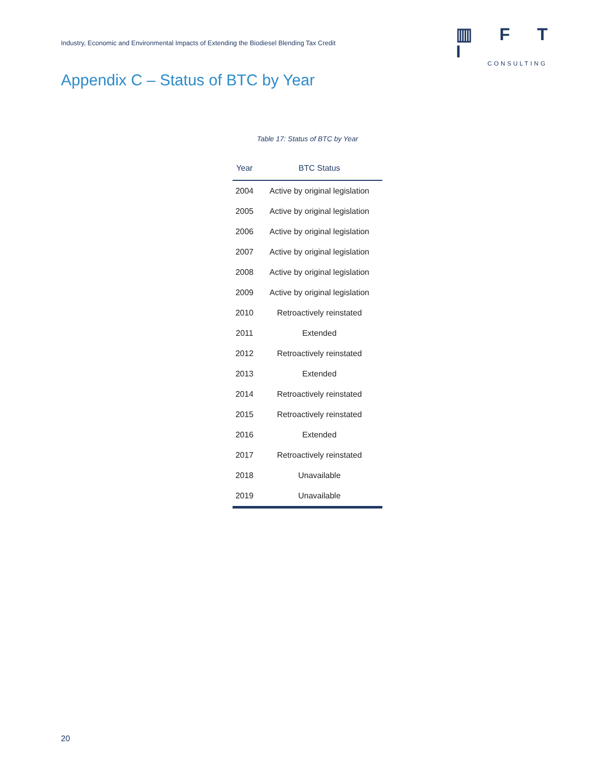Industry, Economic and Environmental Impacts of Extending the Biodiesel Blending Tax Credit
▥ F T I
CONSULTING
Appendix C – Status of BTC by Year
Table 17: Status of BTC by Year
| Year | BTC Status |
| --- | --- |
| 2004 | Active by original legislation |
| 2005 | Active by original legislation |
| 2006 | Active by original legislation |
| 2007 | Active by original legislation |
| 2008 | Active by original legislation |
| 2009 | Active by original legislation |
| 2010 | Retroactively reinstated |
| 2011 | Extended |
| 2012 | Retroactively reinstated |
| 2013 | Extended |
| 2014 | Retroactively reinstated |
| 2015 | Retroactively reinstated |
| 2016 | Extended |
| 2017 | Retroactively reinstated |
| 2018 | Unavailable |
| 2019 | Unavailable |
20